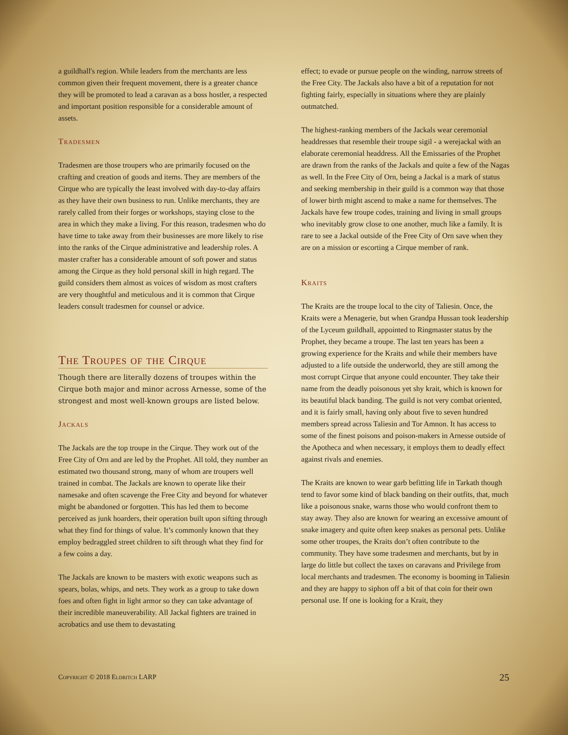a guildhall's region. While leaders from the merchants are less common given their frequent movement, there is a greater chance they will be promoted to lead a caravan as a boss hostler, a respected and important position responsible for a considerable amount of assets.
Tradesmen
Tradesmen are those troupers who are primarily focused on the crafting and creation of goods and items. They are members of the Cirque who are typically the least involved with day-to-day affairs as they have their own business to run. Unlike merchants, they are rarely called from their forges or workshops, staying close to the area in which they make a living. For this reason, tradesmen who do have time to take away from their businesses are more likely to rise into the ranks of the Cirque administrative and leadership roles. A master crafter has a considerable amount of soft power and status among the Cirque as they hold personal skill in high regard. The guild considers them almost as voices of wisdom as most crafters are very thoughtful and meticulous and it is common that Cirque leaders consult tradesmen for counsel or advice.
The Troupes of the Cirque
Though there are literally dozens of troupes within the Cirque both major and minor across Arnesse, some of the strongest and most well-known groups are listed below.
Jackals
The Jackals are the top troupe in the Cirque. They work out of the Free City of Orn and are led by the Prophet. All told, they number an estimated two thousand strong, many of whom are troupers well trained in combat. The Jackals are known to operate like their namesake and often scavenge the Free City and beyond for whatever might be abandoned or forgotten. This has led them to become perceived as junk hoarders, their operation built upon sifting through what they find for things of value. It’s commonly known that they employ bedraggled street children to sift through what they find for a few coins a day.
The Jackals are known to be masters with exotic weapons such as spears, bolas, whips, and nets. They work as a group to take down foes and often fight in light armor so they can take advantage of their incredible maneuverability. All Jackal fighters are trained in acrobatics and use them to devastating
effect; to evade or pursue people on the winding, narrow streets of the Free City. The Jackals also have a bit of a reputation for not fighting fairly, especially in situations where they are plainly outmatched.
The highest-ranking members of the Jackals wear ceremonial headdresses that resemble their troupe sigil - a werejackal with an elaborate ceremonial headdress. All the Emissaries of the Prophet are drawn from the ranks of the Jackals and quite a few of the Nagas as well. In the Free City of Orn, being a Jackal is a mark of status and seeking membership in their guild is a common way that those of lower birth might ascend to make a name for themselves. The Jackals have few troupe codes, training and living in small groups who inevitably grow close to one another, much like a family. It is rare to see a Jackal outside of the Free City of Orn save when they are on a mission or escorting a Cirque member of rank.
Kraits
The Kraits are the troupe local to the city of Taliesin. Once, the Kraits were a Menagerie, but when Grandpa Hussan took leadership of the Lyceum guildhall, appointed to Ringmaster status by the Prophet, they became a troupe. The last ten years has been a growing experience for the Kraits and while their members have adjusted to a life outside the underworld, they are still among the most corrupt Cirque that anyone could encounter. They take their name from the deadly poisonous yet shy krait, which is known for its beautiful black banding. The guild is not very combat oriented, and it is fairly small, having only about five to seven hundred members spread across Taliesin and Tor Amnon. It has access to some of the finest poisons and poison-makers in Arnesse outside of the Apotheca and when necessary, it employs them to deadly effect against rivals and enemies.
The Kraits are known to wear garb befitting life in Tarkath though tend to favor some kind of black banding on their outfits, that, much like a poisonous snake, warns those who would confront them to stay away. They also are known for wearing an excessive amount of snake imagery and quite often keep snakes as personal pets. Unlike some other troupes, the Kraits don’t often contribute to the community. They have some tradesmen and merchants, but by in large do little but collect the taxes on caravans and Privilege from local merchants and tradesmen. The economy is booming in Taliesin and they are happy to siphon off a bit of that coin for their own personal use. If one is looking for a Krait, they
Copyright © 2018 Eldritch LARP 25